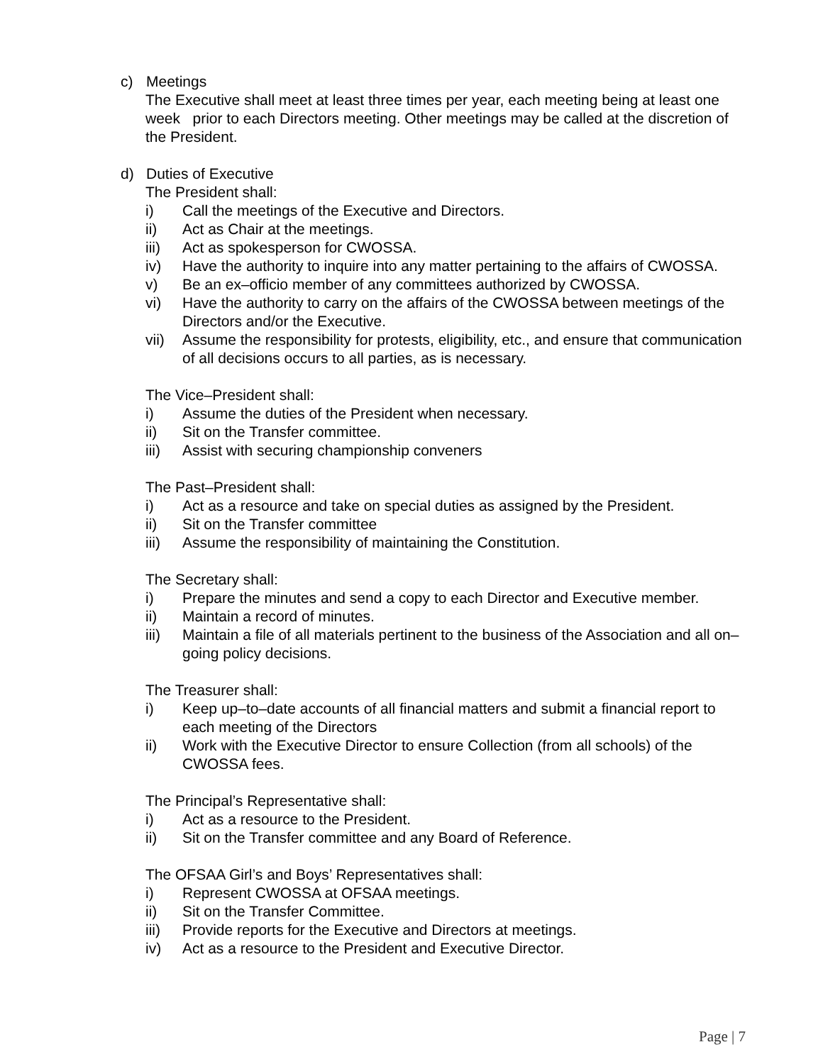c) Meetings
The Executive shall meet at least three times per year, each meeting being at least one week prior to each Directors meeting. Other meetings may be called at the discretion of the President.
d) Duties of Executive
The President shall:
i) Call the meetings of the Executive and Directors.
ii) Act as Chair at the meetings.
iii) Act as spokesperson for CWOSSA.
iv) Have the authority to inquire into any matter pertaining to the affairs of CWOSSA.
v) Be an ex–officio member of any committees authorized by CWOSSA.
vi) Have the authority to carry on the affairs of the CWOSSA between meetings of the Directors and/or the Executive.
vii) Assume the responsibility for protests, eligibility, etc., and ensure that communication of all decisions occurs to all parties, as is necessary.
The Vice–President shall:
i) Assume the duties of the President when necessary.
ii) Sit on the Transfer committee.
iii) Assist with securing championship conveners
The Past–President shall:
i) Act as a resource and take on special duties as assigned by the President.
ii) Sit on the Transfer committee
iii) Assume the responsibility of maintaining the Constitution.
The Secretary shall:
i) Prepare the minutes and send a copy to each Director and Executive member.
ii) Maintain a record of minutes.
iii) Maintain a file of all materials pertinent to the business of the Association and all on–going policy decisions.
The Treasurer shall:
i) Keep up–to–date accounts of all financial matters and submit a financial report to each meeting of the Directors
ii) Work with the Executive Director to ensure Collection (from all schools) of the CWOSSA fees.
The Principal’s Representative shall:
i) Act as a resource to the President.
ii) Sit on the Transfer committee and any Board of Reference.
The OFSAA Girl’s and Boys’ Representatives shall:
i) Represent CWOSSA at OFSAA meetings.
ii) Sit on the Transfer Committee.
iii) Provide reports for the Executive and Directors at meetings.
iv) Act as a resource to the President and Executive Director.
Page | 7